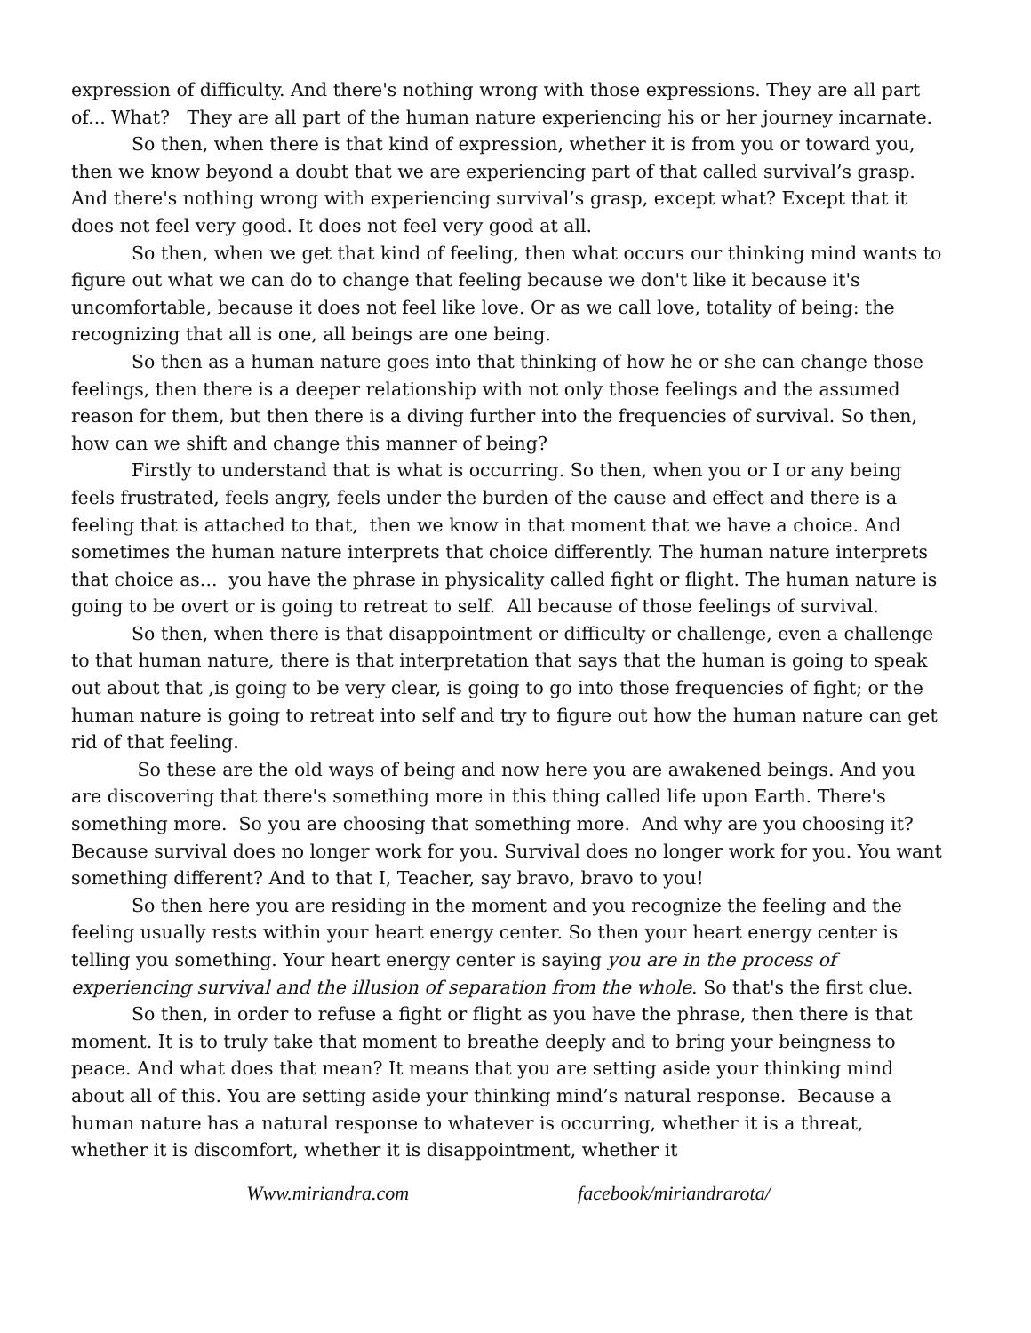expression of difficulty. And there's nothing wrong with those expressions. They are all part of... What? They are all part of the human nature experiencing his or her journey incarnate.
So then, when there is that kind of expression, whether it is from you or toward you, then we know beyond a doubt that we are experiencing part of that called survival’s grasp. And there's nothing wrong with experiencing survival’s grasp, except what? Except that it does not feel very good. It does not feel very good at all.
So then, when we get that kind of feeling, then what occurs our thinking mind wants to figure out what we can do to change that feeling because we don't like it because it's uncomfortable, because it does not feel like love. Or as we call love, totality of being: the recognizing that all is one, all beings are one being.
So then as a human nature goes into that thinking of how he or she can change those feelings, then there is a deeper relationship with not only those feelings and the assumed reason for them, but then there is a diving further into the frequencies of survival. So then, how can we shift and change this manner of being?
Firstly to understand that is what is occurring. So then, when you or I or any being feels frustrated, feels angry, feels under the burden of the cause and effect and there is a feeling that is attached to that, then we know in that moment that we have a choice. And sometimes the human nature interprets that choice differently. The human nature interprets that choice as... you have the phrase in physicality called fight or flight. The human nature is going to be overt or is going to retreat to self. All because of those feelings of survival.
So then, when there is that disappointment or difficulty or challenge, even a challenge to that human nature, there is that interpretation that says that the human is going to speak out about that ,is going to be very clear, is going to go into those frequencies of fight; or the human nature is going to retreat into self and try to figure out how the human nature can get rid of that feeling.
So these are the old ways of being and now here you are awakened beings. And you are discovering that there's something more in this thing called life upon Earth. There's something more. So you are choosing that something more. And why are you choosing it? Because survival does no longer work for you. Survival does no longer work for you. You want something different? And to that I, Teacher, say bravo, bravo to you!
So then here you are residing in the moment and you recognize the feeling and the feeling usually rests within your heart energy center. So then your heart energy center is telling you something. Your heart energy center is saying you are in the process of experiencing survival and the illusion of separation from the whole. So that's the first clue.
So then, in order to refuse a fight or flight as you have the phrase, then there is that moment. It is to truly take that moment to breathe deeply and to bring your beingness to peace. And what does that mean? It means that you are setting aside your thinking mind about all of this. You are setting aside your thinking mind’s natural response. Because a human nature has a natural response to whatever is occurring, whether it is a threat, whether it is discomfort, whether it is disappointment, whether it
Www.miriandra.com facebook/miriandrarota/